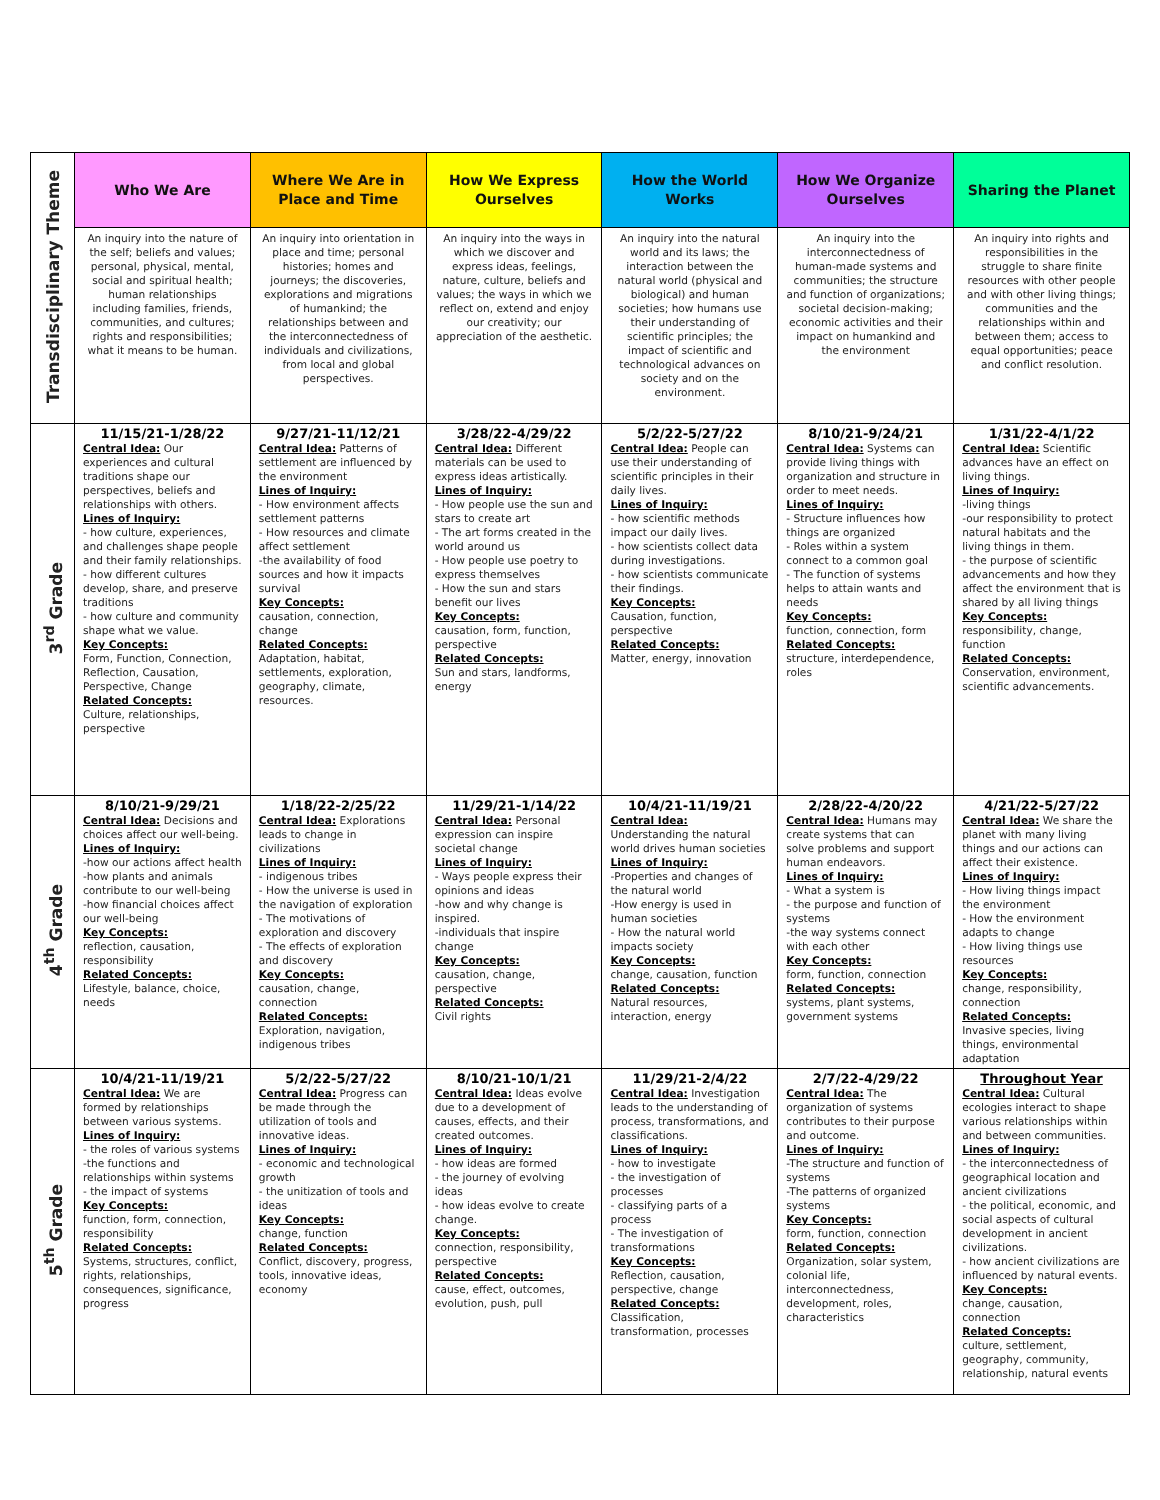| Transdisciplinary Theme | Who We Are | Where We Are in Place and Time | How We Express Ourselves | How the World Works | How We Organize Ourselves | Sharing the Planet |
| | An inquiry into the nature of the self; beliefs and values; personal, physical, mental, social and spiritual health; human relationships including families, friends, communities, and cultures; rights and responsibilities; what it means to be human. | An inquiry into orientation in place and time; personal histories; homes and journeys; the discoveries, explorations and migrations of humankind; the relationships between and the interconnectedness of individuals and civilizations, from local and global perspectives. | An inquiry into the ways in which we discover and express ideas, feelings, nature, culture, beliefs and values; the ways in which we reflect on, extend and enjoy our creativity; our appreciation of the aesthetic. | An inquiry into the natural world and its laws; the interaction between the natural world (physical and biological) and human societies; how humans use their understanding of scientific principles; the impact of scientific and technological advances on society and on the environment. | An inquiry into the interconnectedness of human-made systems and communities; the structure and function of organizations; societal decision-making; economic activities and their impact on humankind and the environment | An inquiry into rights and responsibilities in the struggle to share finite resources with other people and with other living things; communities and the relationships within and between them; access to equal opportunities; peace and conflict resolution. |
| 3<sup>rd</sup> Grade | 11/15/21-1/28/22 Central Idea: Our experiences and cultural traditions shape our perspectives, beliefs and relationships with others. Lines of Inquiry: - how culture, experiences, and challenges shape people and their family relationships. - how different cultures develop, share, and preserve traditions - how culture and community shape what we value. Key Concepts: Form, Function, Connection, Reflection, Causation, Perspective, Change Related Concepts: Culture, relationships, perspective | 9/27/21-11/12/21 Central Idea: Patterns of settlement are influenced by the environment Lines of Inquiry: - How environment affects settlement patterns - How resources and climate affect settlement -the availability of food sources and how it impacts survival Key Concepts: causation, connection, change Related Concepts: Adaptation, habitat, settlements, exploration, geography, climate, resources. | 3/28/22-4/29/22 Central Idea: Different materials can be used to express ideas artistically. Lines of Inquiry: - How people use the sun and stars to create art - The art forms created in the world around us - How people use poetry to express themselves - How the sun and stars benefit our lives Key Concepts: causation, form, function, perspective Related Concepts: Sun and stars, landforms, energy | 5/2/22-5/27/22 Central Idea: People can use their understanding of scientific principles in their daily lives. Lines of Inquiry: - how scientific methods impact our daily lives. - how scientists collect data during investigations. - how scientists communicate their findings. Key Concepts: Causation, function, perspective Related Concepts: Matter, energy, innovation | 8/10/21-9/24/21 Central Idea: Systems can provide living things with organization and structure in order to meet needs. Lines of Inquiry: - Structure influences how things are organized - Roles within a system connect to a common goal - The function of systems helps to attain wants and needs Key Concepts: function, connection, form Related Concepts: structure, interdependence, roles | 1/31/22-4/1/22 Central Idea: Scientific advances have an effect on living things. Lines of Inquiry: -living things -our responsibility to protect natural habitats and the living things in them. - the purpose of scientific advancements and how they affect the environment that is shared by all living things Key Concepts: responsibility, change, function Related Concepts: Conservation, environment, scientific advancements. |
| 4<sup>th</sup> Grade | 8/10/21-9/29/21 Central Idea: Decisions and choices affect our well-being. Lines of Inquiry: -how our actions affect health -how plants and animals contribute to our well-being -how financial choices affect our well-being Key Concepts: reflection, causation, responsibility Related Concepts: Lifestyle, balance, choice, needs | 1/18/22-2/25/22 Central Idea: Explorations leads to change in civilizations Lines of Inquiry: - indigenous tribes - How the universe is used in the navigation of exploration - The motivations of exploration and discovery - The effects of exploration and discovery Key Concepts: causation, change, connection Related Concepts: Exploration, navigation, indigenous tribes | 11/29/21-1/14/22 Central Idea: Personal expression can inspire societal change Lines of Inquiry: - Ways people express their opinions and ideas -how and why change is inspired. -individuals that inspire change Key Concepts: causation, change, perspective Related Concepts: Civil rights | 10/4/21-11/19/21 Central Idea: Understanding the natural world drives human societies Lines of Inquiry: -Properties and changes of the natural world -How energy is used in human societies - How the natural world impacts society Key Concepts: change, causation, function Related Concepts: Natural resources, interaction, energy | 2/28/22-4/20/22 Central Idea: Humans may create systems that can solve problems and support human endeavors. Lines of Inquiry: - What a system is - the purpose and function of systems -the way systems connect with each other Key Concepts: form, function, connection Related Concepts: systems, plant systems, government systems | 4/21/22-5/27/22 Central Idea: We share the planet with many living things and our actions can affect their existence. Lines of Inquiry: - How living things impact the environment - How the environment adapts to change - How living things use resources Key Concepts: change, responsibility, connection Related Concepts: Invasive species, living things, environmental adaptation |
| 5<sup>th</sup> Grade | 10/4/21-11/19/21 Central Idea: We are formed by relationships between various systems. Lines of Inquiry: - the roles of various systems -the functions and relationships within systems - the impact of systems Key Concepts: function, form, connection, responsibility Related Concepts: Systems, structures, conflict, rights, relationships, consequences, significance, progress | 5/2/22-5/27/22 Central Idea: Progress can be made through the utilization of tools and innovative ideas. Lines of Inquiry: - economic and technological growth - the unitization of tools and ideas Key Concepts: change, function Related Concepts: Conflict, discovery, progress, tools, innovative ideas, economy | 8/10/21-10/1/21 Central Idea: Ideas evolve due to a development of causes, effects, and their created outcomes. Lines of Inquiry: - how ideas are formed - the journey of evolving ideas - how ideas evolve to create change. Key Concepts: connection, responsibility, perspective Related Concepts: cause, effect, outcomes, evolution, push, pull | 11/29/21-2/4/22 Central Idea: Investigation leads to the understanding of process, transformations, and classifications. Lines of Inquiry: - how to investigate - the investigation of processes - classifying parts of a process - The investigation of transformations Key Concepts: Reflection, causation, perspective, change Related Concepts: Classification, transformation, processes | 2/7/22-4/29/22 Central Idea: The organization of systems contributes to their purpose and outcome. Lines of Inquiry: -The structure and function of systems -The patterns of organized systems Key Concepts: form, function, connection Related Concepts: Organization, solar system, colonial life, interconnectedness, development, roles, characteristics | Throughout Year Central Idea: Cultural ecologies interact to shape various relationships within and between communities. Lines of Inquiry: - the interconnectedness of geographical location and ancient civilizations - the political, economic, and social aspects of cultural development in ancient civilizations. - how ancient civilizations are influenced by natural events. Key Concepts: change, causation, connection Related Concepts: culture, settlement, geography, community, relationship, natural events |